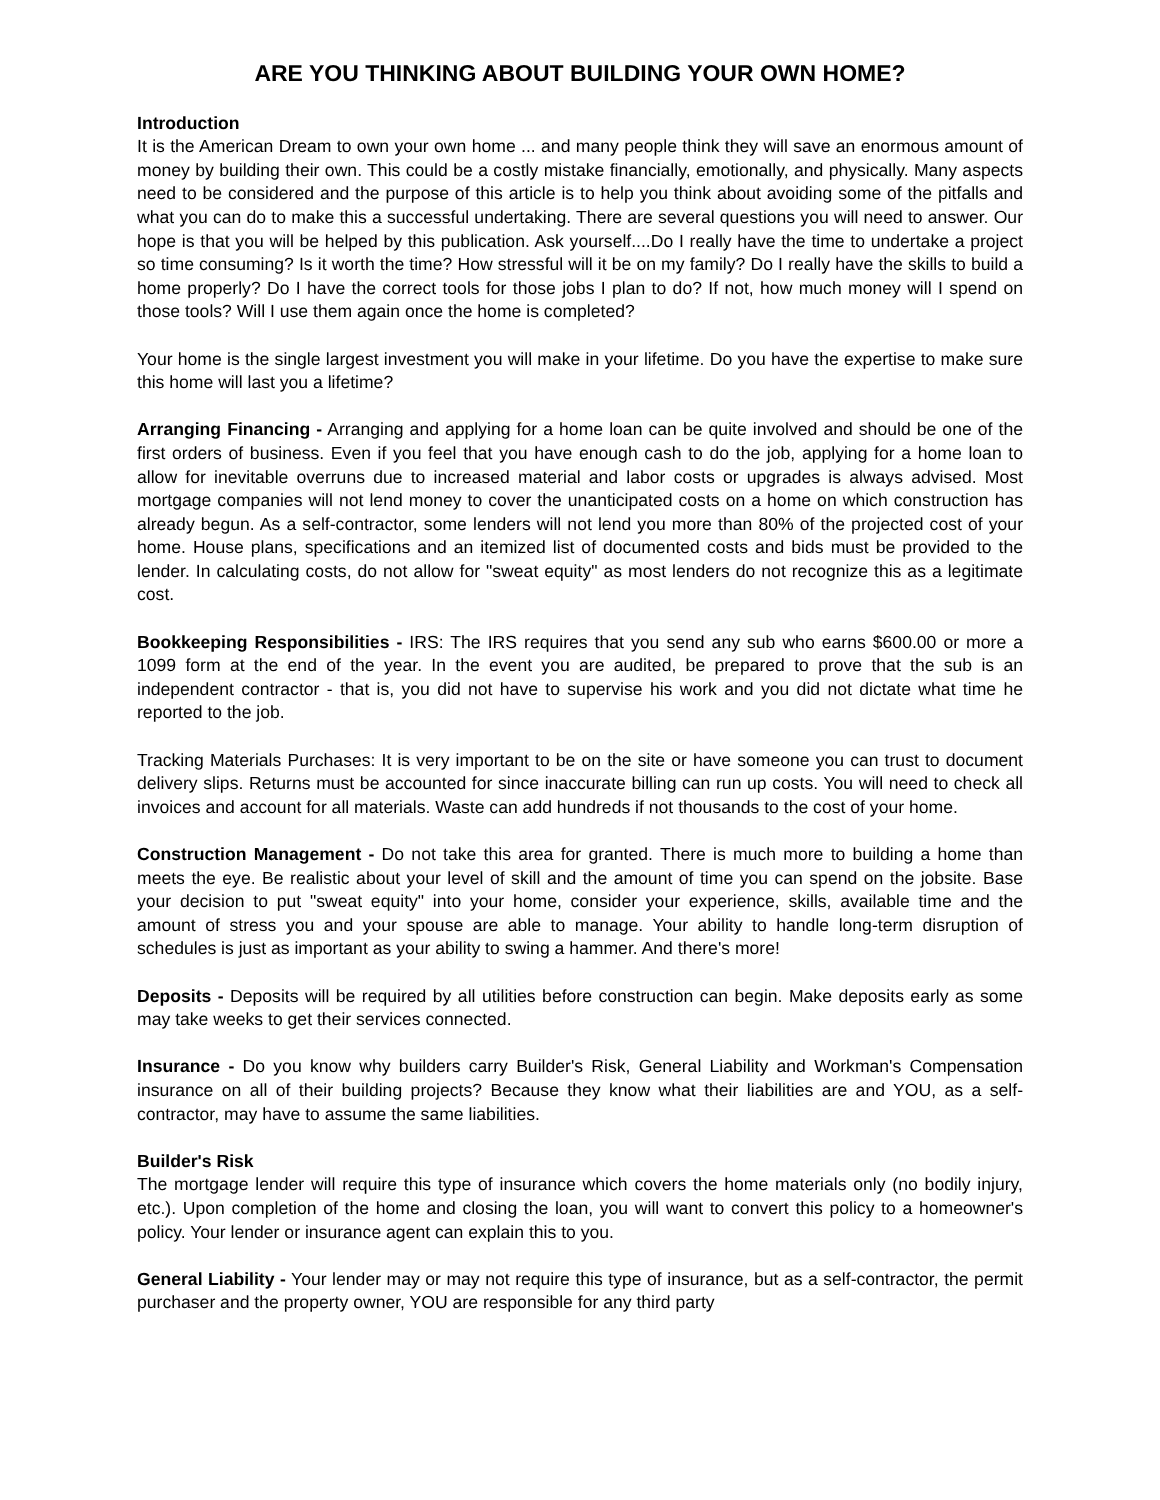ARE YOU THINKING ABOUT BUILDING YOUR OWN HOME?
Introduction
It is the American Dream to own your own home ... and many people think they will save an enormous amount of money by building their own. This could be a costly mistake financially, emotionally, and physically. Many aspects need to be considered and the purpose of this article is to help you think about avoiding some of the pitfalls and what you can do to make this a successful undertaking. There are several questions you will need to answer. Our hope is that you will be helped by this publication. Ask yourself....Do I really have the time to undertake a project so time consuming? Is it worth the time? How stressful will it be on my family? Do I really have the skills to build a home properly? Do I have the correct tools for those jobs I plan to do? If not, how much money will I spend on those tools? Will I use them again once the home is completed?
Your home is the single largest investment you will make in your lifetime. Do you have the expertise to make sure this home will last you a lifetime?
Arranging Financing - Arranging and applying for a home loan can be quite involved and should be one of the first orders of business. Even if you feel that you have enough cash to do the job, applying for a home loan to allow for inevitable overruns due to increased material and labor costs or upgrades is always advised. Most mortgage companies will not lend money to cover the unanticipated costs on a home on which construction has already begun. As a self-contractor, some lenders will not lend you more than 80% of the projected cost of your home. House plans, specifications and an itemized list of documented costs and bids must be provided to the lender. In calculating costs, do not allow for "sweat equity" as most lenders do not recognize this as a legitimate cost.
Bookkeeping Responsibilities - IRS: The IRS requires that you send any sub who earns $600.00 or more a 1099 form at the end of the year. In the event you are audited, be prepared to prove that the sub is an independent contractor - that is, you did not have to supervise his work and you did not dictate what time he reported to the job.
Tracking Materials Purchases: It is very important to be on the site or have someone you can trust to document delivery slips. Returns must be accounted for since inaccurate billing can run up costs. You will need to check all invoices and account for all materials. Waste can add hundreds if not thousands to the cost of your home.
Construction Management - Do not take this area for granted. There is much more to building a home than meets the eye. Be realistic about your level of skill and the amount of time you can spend on the jobsite. Base your decision to put "sweat equity" into your home, consider your experience, skills, available time and the amount of stress you and your spouse are able to manage. Your ability to handle long-term disruption of schedules is just as important as your ability to swing a hammer. And there's more!
Deposits - Deposits will be required by all utilities before construction can begin. Make deposits early as some may take weeks to get their services connected.
Insurance - Do you know why builders carry Builder's Risk, General Liability and Workman's Compensation insurance on all of their building projects? Because they know what their liabilities are and YOU, as a self-contractor, may have to assume the same liabilities.
Builder's Risk
The mortgage lender will require this type of insurance which covers the home materials only (no bodily injury, etc.). Upon completion of the home and closing the loan, you will want to convert this policy to a homeowner's policy. Your lender or insurance agent can explain this to you.
General Liability - Your lender may or may not require this type of insurance, but as a self-contractor, the permit purchaser and the property owner, YOU are responsible for any third party